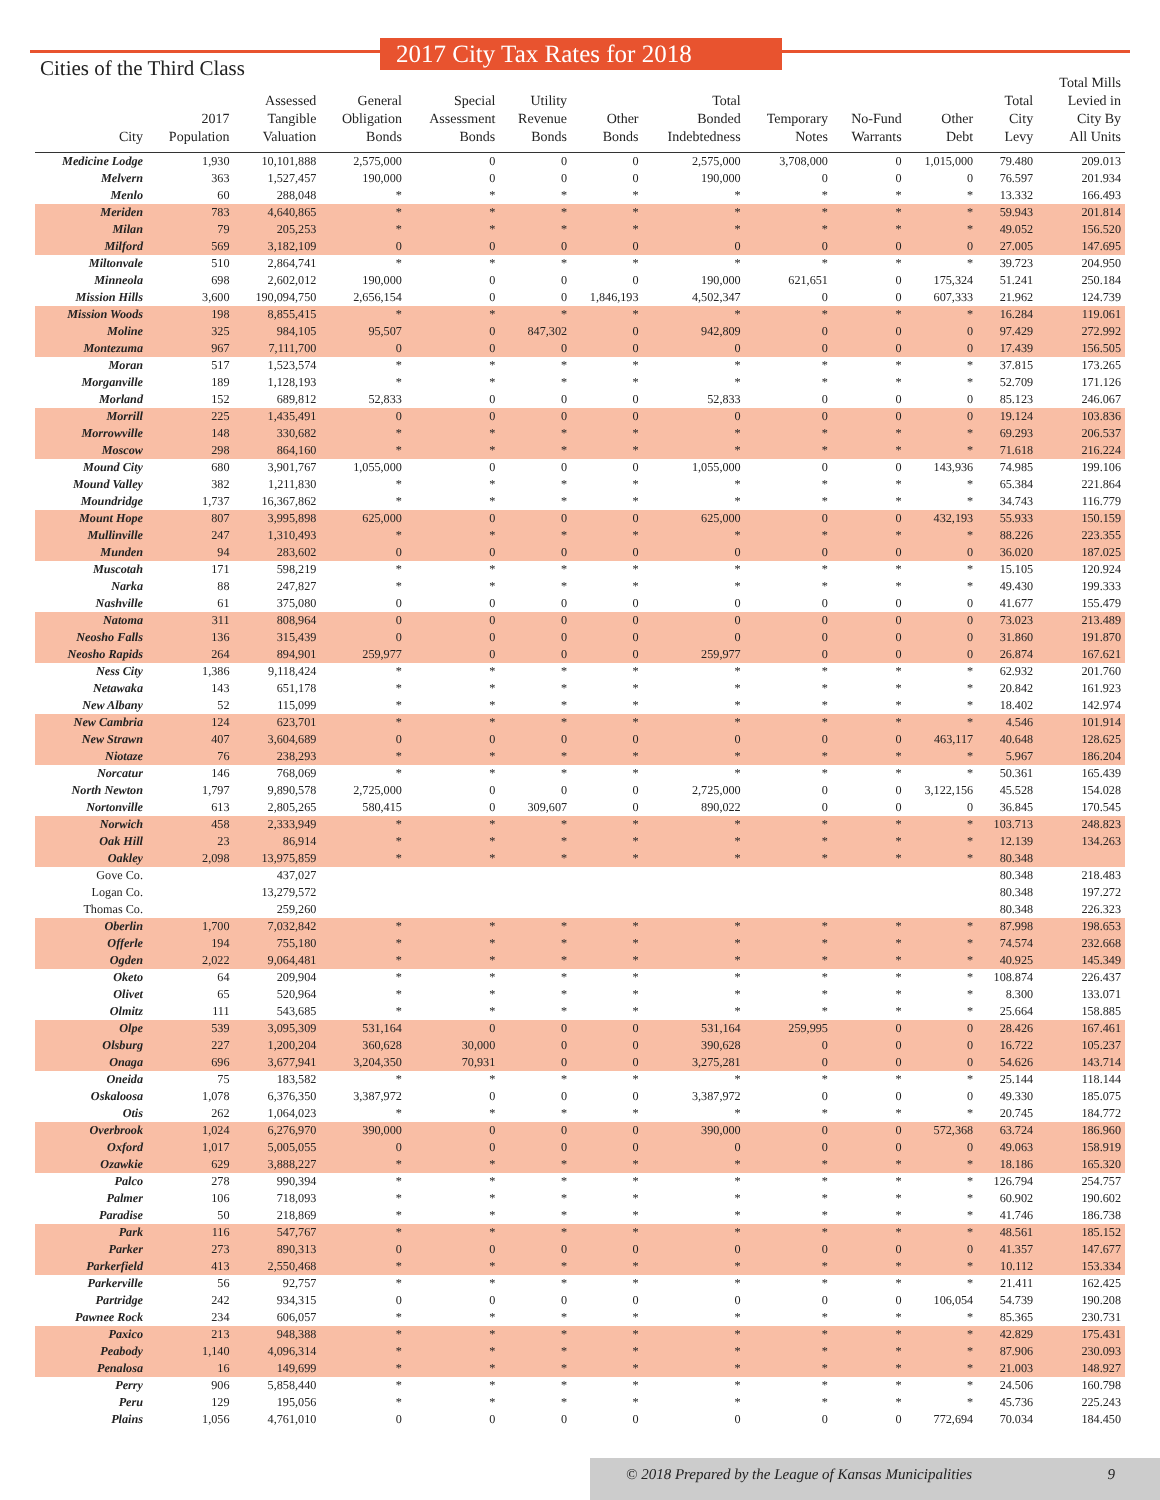Cities of the Third Class
2017 City Tax Rates for 2018
| City | 2017 Population | Assessed Tangible Valuation | General Obligation Bonds | Special Assessment Bonds | Utility Revenue Bonds | Other Bonds | Total Bonded Indebtedness | Temporary Notes | No-Fund Warrants | Other Debt | Total City Levy | Total Mills Levied in City By All Units |
| --- | --- | --- | --- | --- | --- | --- | --- | --- | --- | --- | --- | --- |
| Medicine Lodge | 1,930 | 10,101,888 | 2,575,000 | 0 | 0 | 0 | 2,575,000 | 3,708,000 | 0 | 1,015,000 | 79.480 | 209.013 |
| Melvern | 363 | 1,527,457 | 190,000 | 0 | 0 | 0 | 190,000 | 0 | 0 | 0 | 76.597 | 201.934 |
| Menlo | 60 | 288,048 | * | * | * | * | * | * | * | * | 13.332 | 166.493 |
| Meriden | 783 | 4,640,865 | * | * | * | * | * | * | * | * | 59.943 | 201.814 |
| Milan | 79 | 205,253 | * | * | * | * | * | * | * | * | 49.052 | 156.520 |
| Milford | 569 | 3,182,109 | 0 | 0 | 0 | 0 | 0 | 0 | 0 | 0 | 27.005 | 147.695 |
| Miltonvale | 510 | 2,864,741 | * | * | * | * | * | * | * | * | 39.723 | 204.950 |
| Minneola | 698 | 2,602,012 | 190,000 | 0 | 0 | 0 | 190,000 | 621,651 | 0 | 175,324 | 51.241 | 250.184 |
| Mission Hills | 3,600 | 190,094,750 | 2,656,154 | 0 | 0 | 1,846,193 | 4,502,347 | 0 | 0 | 607,333 | 21.962 | 124.739 |
| Mission Woods | 198 | 8,855,415 | * | * | * | * | * | * | * | * | 16.284 | 119.061 |
| Moline | 325 | 984,105 | 95,507 | 0 | 847,302 | 0 | 942,809 | 0 | 0 | 0 | 97.429 | 272.992 |
| Montezuma | 967 | 7,111,700 | 0 | 0 | 0 | 0 | 0 | 0 | 0 | 0 | 17.439 | 156.505 |
| Moran | 517 | 1,523,574 | * | * | * | * | * | * | * | * | 37.815 | 173.265 |
| Morganville | 189 | 1,128,193 | * | * | * | * | * | * | * | * | 52.709 | 171.126 |
| Morland | 152 | 689,812 | 52,833 | 0 | 0 | 0 | 52,833 | 0 | 0 | 0 | 85.123 | 246.067 |
| Morrill | 225 | 1,435,491 | 0 | 0 | 0 | 0 | 0 | 0 | 0 | 0 | 19.124 | 103.836 |
| Morrowville | 148 | 330,682 | * | * | * | * | * | * | * | * | 69.293 | 206.537 |
| Moscow | 298 | 864,160 | * | * | * | * | * | * | * | * | 71.618 | 216.224 |
| Mound City | 680 | 3,901,767 | 1,055,000 | 0 | 0 | 0 | 1,055,000 | 0 | 0 | 143,936 | 74.985 | 199.106 |
| Mound Valley | 382 | 1,211,830 | * | * | * | * | * | * | * | * | 65.384 | 221.864 |
| Moundridge | 1,737 | 16,367,862 | * | * | * | * | * | * | * | * | 34.743 | 116.779 |
| Mount Hope | 807 | 3,995,898 | 625,000 | 0 | 0 | 0 | 625,000 | 0 | 0 | 432,193 | 55.933 | 150.159 |
| Mullinville | 247 | 1,310,493 | * | * | * | * | * | * | * | * | 88.226 | 223.355 |
| Munden | 94 | 283,602 | 0 | 0 | 0 | 0 | 0 | 0 | 0 | 0 | 36.020 | 187.025 |
| Muscotah | 171 | 598,219 | * | * | * | * | * | * | * | * | 15.105 | 120.924 |
| Narka | 88 | 247,827 | * | * | * | * | * | * | * | * | 49.430 | 199.333 |
| Nashville | 61 | 375,080 | 0 | 0 | 0 | 0 | 0 | 0 | 0 | 0 | 41.677 | 155.479 |
| Natoma | 311 | 808,964 | 0 | 0 | 0 | 0 | 0 | 0 | 0 | 0 | 73.023 | 213.489 |
| Neosho Falls | 136 | 315,439 | 0 | 0 | 0 | 0 | 0 | 0 | 0 | 0 | 31.860 | 191.870 |
| Neosho Rapids | 264 | 894,901 | 259,977 | 0 | 0 | 0 | 259,977 | 0 | 0 | 0 | 26.874 | 167.621 |
| Ness City | 1,386 | 9,118,424 | * | * | * | * | * | * | * | * | 62.932 | 201.760 |
| Netawaka | 143 | 651,178 | * | * | * | * | * | * | * | * | 20.842 | 161.923 |
| New Albany | 52 | 115,099 | * | * | * | * | * | * | * | * | 18.402 | 142.974 |
| New Cambria | 124 | 623,701 | * | * | * | * | * | * | * | * | 4.546 | 101.914 |
| New Strawn | 407 | 3,604,689 | 0 | 0 | 0 | 0 | 0 | 0 | 0 | 463,117 | 40.648 | 128.625 |
| Niotaze | 76 | 238,293 | * | * | * | * | * | * | * | * | 5.967 | 186.204 |
| Norcatur | 146 | 768,069 | * | * | * | * | * | * | * | * | 50.361 | 165.439 |
| North Newton | 1,797 | 9,890,578 | 2,725,000 | 0 | 0 | 0 | 2,725,000 | 0 | 0 | 3,122,156 | 45.528 | 154.028 |
| Nortonville | 613 | 2,805,265 | 580,415 | 0 | 309,607 | 0 | 890,022 | 0 | 0 | 0 | 36.845 | 170.545 |
| Norwich | 458 | 2,333,949 | * | * | * | * | * | * | * | * | 103.713 | 248.823 |
| Oak Hill | 23 | 86,914 | * | * | * | * | * | * | * | * | 12.139 | 134.263 |
| Oakley | 2,098 | 13,975,859 | * | * | * | * | * | * | * | * | 80.348 | |
| Gove Co. | | 437,027 | | | | | | | | | 80.348 | 218.483 |
| Logan Co. | | 13,279,572 | | | | | | | | | 80.348 | 197.272 |
| Thomas Co. | | 259,260 | | | | | | | | | 80.348 | 226.323 |
| Oberlin | 1,700 | 7,032,842 | * | * | * | * | * | * | * | * | 87.998 | 198.653 |
| Offerle | 194 | 755,180 | * | * | * | * | * | * | * | * | 74.574 | 232.668 |
| Ogden | 2,022 | 9,064,481 | * | * | * | * | * | * | * | * | 40.925 | 145.349 |
| Oketo | 64 | 209,904 | * | * | * | * | * | * | * | * | 108.874 | 226.437 |
| Olivet | 65 | 520,964 | * | * | * | * | * | * | * | * | 8.300 | 133.071 |
| Olmitz | 111 | 543,685 | * | * | * | * | * | * | * | * | 25.664 | 158.885 |
| Olpe | 539 | 3,095,309 | 531,164 | 0 | 0 | 0 | 531,164 | 259,995 | 0 | 0 | 28.426 | 167.461 |
| Olsburg | 227 | 1,200,204 | 360,628 | 30,000 | 0 | 0 | 390,628 | 0 | 0 | 0 | 16.722 | 105.237 |
| Onaga | 696 | 3,677,941 | 3,204,350 | 70,931 | 0 | 0 | 3,275,281 | 0 | 0 | 0 | 54.626 | 143.714 |
| Oneida | 75 | 183,582 | * | * | * | * | * | * | * | * | 25.144 | 118.144 |
| Oskaloosa | 1,078 | 6,376,350 | 3,387,972 | 0 | 0 | 0 | 3,387,972 | 0 | 0 | 0 | 49.330 | 185.075 |
| Otis | 262 | 1,064,023 | * | * | * | * | * | * | * | * | 20.745 | 184.772 |
| Overbrook | 1,024 | 6,276,970 | 390,000 | 0 | 0 | 0 | 390,000 | 0 | 0 | 572,368 | 63.724 | 186.960 |
| Oxford | 1,017 | 5,005,055 | 0 | 0 | 0 | 0 | 0 | 0 | 0 | 0 | 49.063 | 158.919 |
| Ozawkie | 629 | 3,888,227 | * | * | * | * | * | * | * | * | 18.186 | 165.320 |
| Palco | 278 | 990,394 | * | * | * | * | * | * | * | * | 126.794 | 254.757 |
| Palmer | 106 | 718,093 | * | * | * | * | * | * | * | * | 60.902 | 190.602 |
| Paradise | 50 | 218,869 | * | * | * | * | * | * | * | * | 41.746 | 186.738 |
| Park | 116 | 547,767 | * | * | * | * | * | * | * | * | 48.561 | 185.152 |
| Parker | 273 | 890,313 | 0 | 0 | 0 | 0 | 0 | 0 | 0 | 0 | 41.357 | 147.677 |
| Parkerfield | 413 | 2,550,468 | * | * | * | * | * | * | * | * | 10.112 | 153.334 |
| Parkerville | 56 | 92,757 | * | * | * | * | * | * | * | * | 21.411 | 162.425 |
| Partridge | 242 | 934,315 | 0 | 0 | 0 | 0 | 0 | 0 | 0 | 106,054 | 54.739 | 190.208 |
| Pawnee Rock | 234 | 606,057 | * | * | * | * | * | * | * | * | 85.365 | 230.731 |
| Paxico | 213 | 948,388 | * | * | * | * | * | * | * | * | 42.829 | 175.431 |
| Peabody | 1,140 | 4,096,314 | * | * | * | * | * | * | * | * | 87.906 | 230.093 |
| Penalosa | 16 | 149,699 | * | * | * | * | * | * | * | * | 21.003 | 148.927 |
| Perry | 906 | 5,858,440 | * | * | * | * | * | * | * | * | 24.506 | 160.798 |
| Peru | 129 | 195,056 | * | * | * | * | * | * | * | * | 45.736 | 225.243 |
| Plains | 1,056 | 4,761,010 | 0 | 0 | 0 | 0 | 0 | 0 | 0 | 772,694 | 70.034 | 184.450 |
© 2018 Prepared by the League of Kansas Municipalities 9